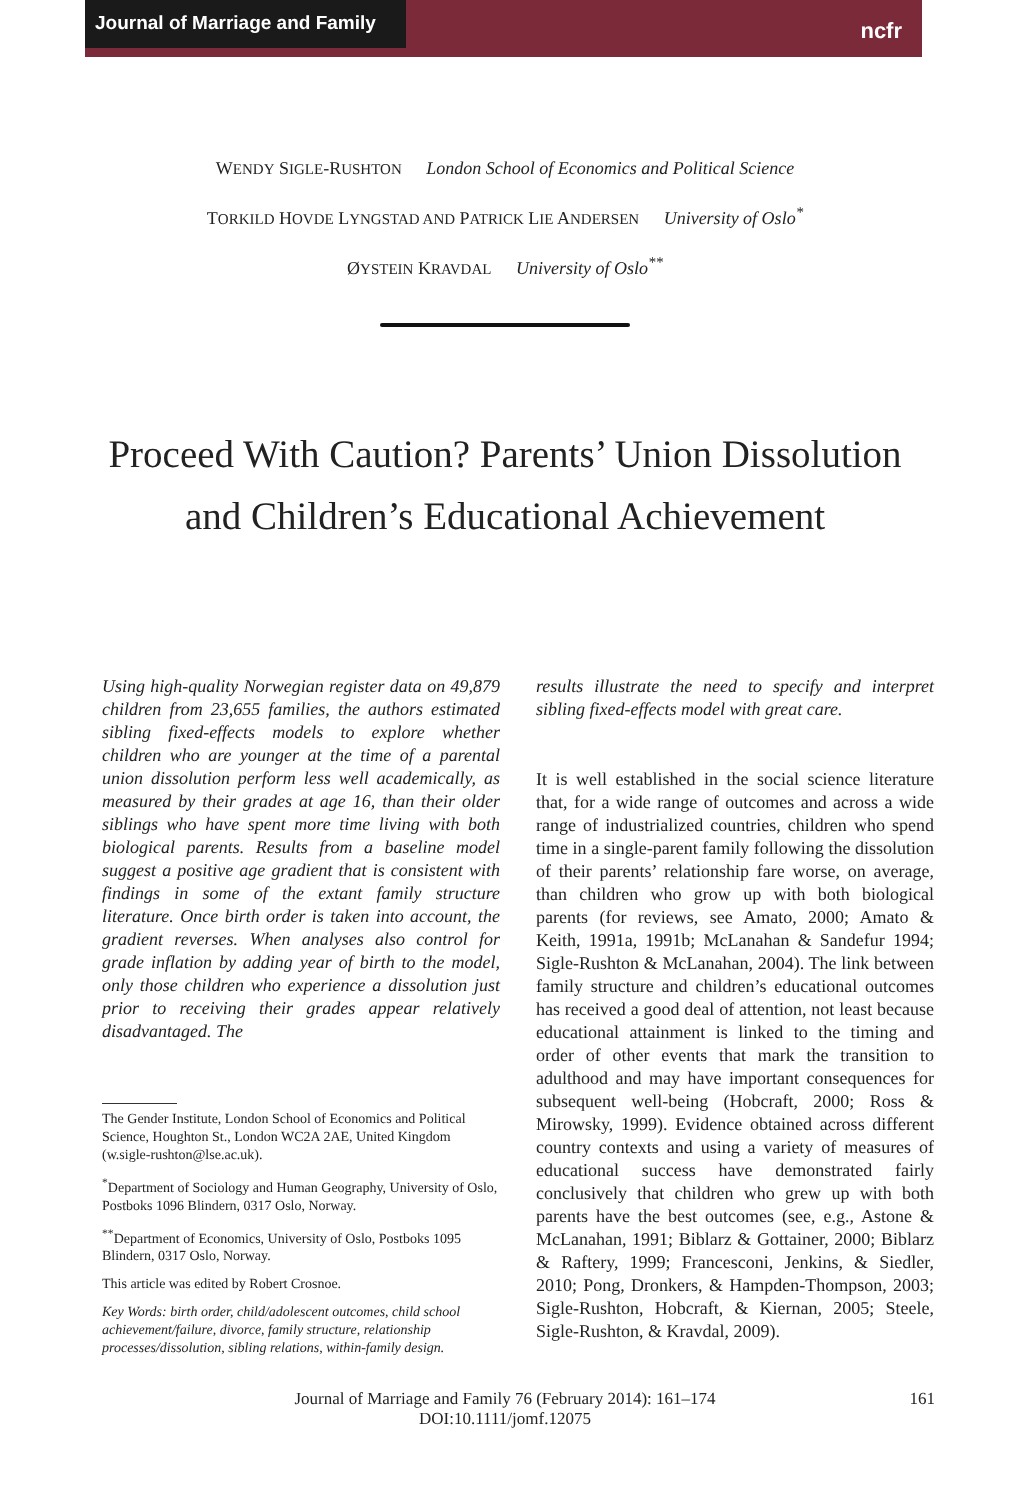Journal of Marriage and Family
ncfr
WENDY SIGLE-RUSHTON London School of Economics and Political Science
TORKILD HOVDE LYNGSTAD AND PATRICK LIE ANDERSEN University of Oslo<sup>*</sup>
ØYSTEIN KRAVDAL University of Oslo<sup>**</sup>
Proceed With Caution? Parents’ Union Dissolution and Children’s Educational Achievement
Using high-quality Norwegian register data on 49,879 children from 23,655 families, the authors estimated sibling fixed-effects models to explore whether children who are younger at the time of a parental union dissolution perform less well academically, as measured by their grades at age 16, than their older siblings who have spent more time living with both biological parents. Results from a baseline model suggest a positive age gradient that is consistent with findings in some of the extant family structure literature. Once birth order is taken into account, the gradient reverses. When analyses also control for grade inflation by adding year of birth to the model, only those children who experience a dissolution just prior to receiving their grades appear relatively disadvantaged. The
The Gender Institute, London School of Economics and Political Science, Houghton St., London WC2A 2AE, United Kingdom (w.sigle-rushton@lse.ac.uk).
<sup>*</sup> Department of Sociology and Human Geography, University of Oslo, Postboks 1096 Blindern, 0317 Oslo, Norway.
<sup>**</sup> Department of Economics, University of Oslo, Postboks 1095 Blindern, 0317 Oslo, Norway.
This article was edited by Robert Crosnoe.
Key Words: birth order, child/adolescent outcomes, child school achievement/failure, divorce, family structure, relationship processes/dissolution, sibling relations, within-family design.
results illustrate the need to specify and interpret sibling fixed-effects model with great care.
It is well established in the social science literature that, for a wide range of outcomes and across a wide range of industrialized countries, children who spend time in a single-parent family following the dissolution of their parents’ relationship fare worse, on average, than children who grow up with both biological parents (for reviews, see Amato, 2000; Amato & Keith, 1991a, 1991b; McLanahan & Sandefur 1994; Sigle-Rushton & McLanahan, 2004). The link between family structure and children’s educational outcomes has received a good deal of attention, not least because educational attainment is linked to the timing and order of other events that mark the transition to adulthood and may have important consequences for subsequent well-being (Hobcraft, 2000; Ross & Mirowsky, 1999). Evidence obtained across different country contexts and using a variety of measures of educational success have demonstrated fairly conclusively that children who grew up with both parents have the best outcomes (see, e.g., Astone & McLanahan, 1991; Biblarz & Gottainer, 2000; Biblarz & Raftery, 1999; Francesconi, Jenkins, & Siedler, 2010; Pong, Dronkers, & Hampden-Thompson, 2003; Sigle-Rushton, Hobcraft, & Kiernan, 2005; Steele, Sigle-Rushton, & Kravdal, 2009).
Journal of Marriage and Family 76 (February 2014): 161–174
DOI:10.1111/jomf.12075
161